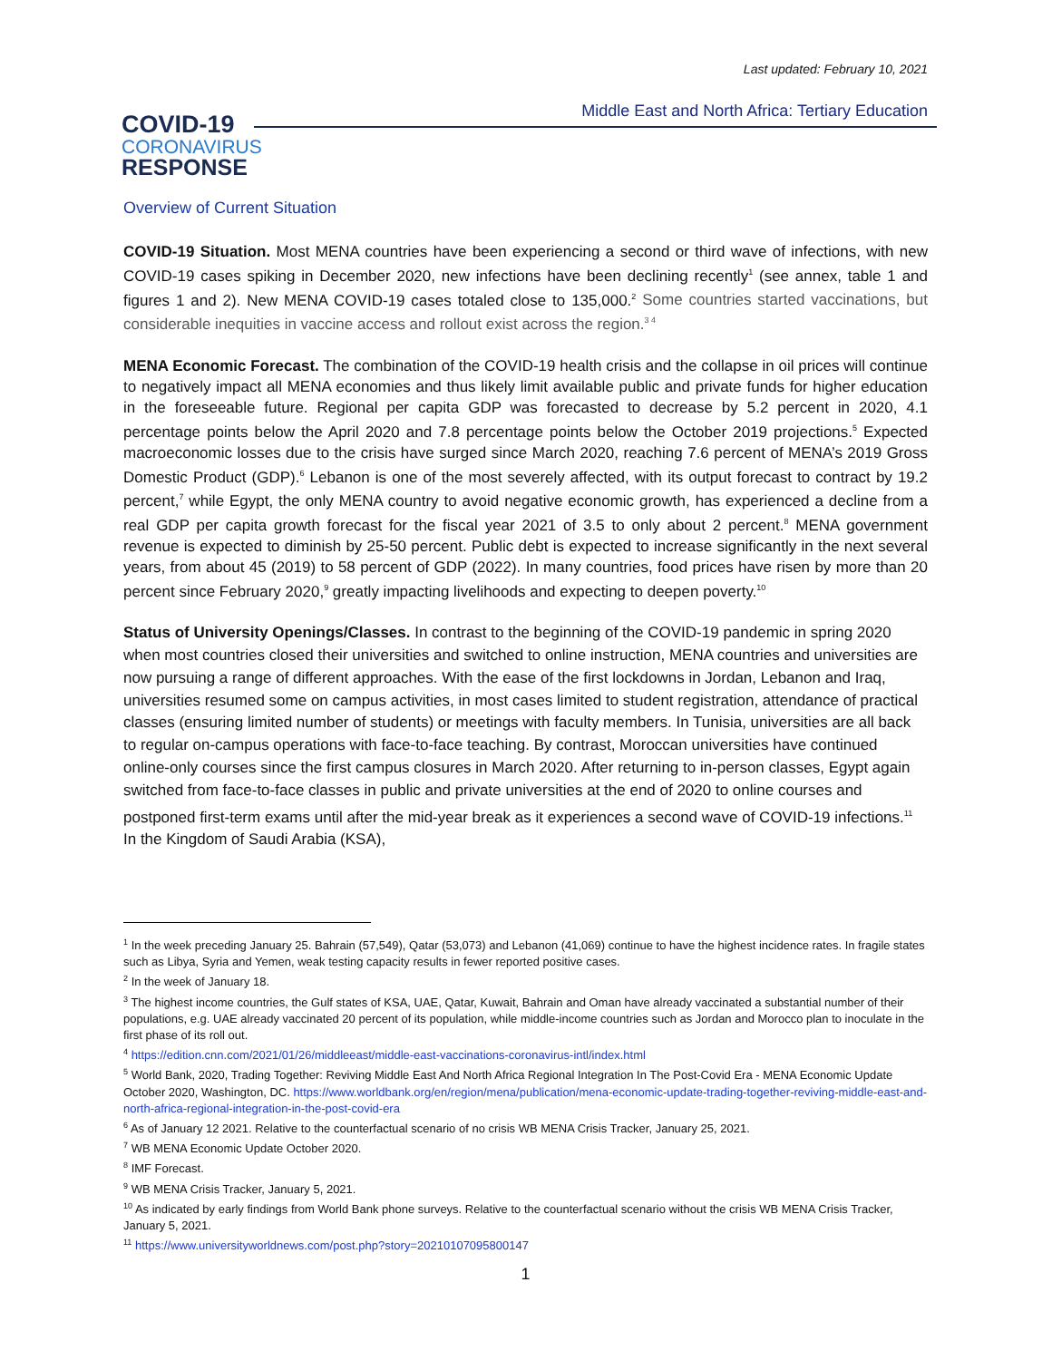Last updated: February 10, 2021
COVID-19
CORONAVIRUS
RESPONSE
Middle East and North Africa: Tertiary Education
Overview of Current Situation
COVID-19 Situation. Most MENA countries have been experiencing a second or third wave of infections, with new COVID-19 cases spiking in December 2020, new infections have been declining recently<sup>1</sup> (see annex, table 1 and figures 1 and 2). New MENA COVID-19 cases totaled close to 135,000.<sup>2</sup> Some countries started vaccinations, but considerable inequities in vaccine access and rollout exist across the region.<sup>3 4</sup>
MENA Economic Forecast. The combination of the COVID-19 health crisis and the collapse in oil prices will continue to negatively impact all MENA economies and thus likely limit available public and private funds for higher education in the foreseeable future. Regional per capita GDP was forecasted to decrease by 5.2 percent in 2020, 4.1 percentage points below the April 2020 and 7.8 percentage points below the October 2019 projections.<sup>5</sup> Expected macroeconomic losses due to the crisis have surged since March 2020, reaching 7.6 percent of MENA’s 2019 Gross Domestic Product (GDP).<sup>6</sup> Lebanon is one of the most severely affected, with its output forecast to contract by 19.2 percent,<sup>7</sup> while Egypt, the only MENA country to avoid negative economic growth, has experienced a decline from a real GDP per capita growth forecast for the fiscal year 2021 of 3.5 to only about 2 percent.<sup>8</sup> MENA government revenue is expected to diminish by 25-50 percent. Public debt is expected to increase significantly in the next several years, from about 45 (2019) to 58 percent of GDP (2022). In many countries, food prices have risen by more than 20 percent since February 2020,<sup>9</sup> greatly impacting livelihoods and expecting to deepen poverty.<sup>10</sup>
Status of University Openings/Classes. In contrast to the beginning of the COVID-19 pandemic in spring 2020 when most countries closed their universities and switched to online instruction, MENA countries and universities are now pursuing a range of different approaches. With the ease of the first lockdowns in Jordan, Lebanon and Iraq, universities resumed some on campus activities, in most cases limited to student registration, attendance of practical classes (ensuring limited number of students) or meetings with faculty members. In Tunisia, universities are all back to regular on-campus operations with face-to-face teaching. By contrast, Moroccan universities have continued online-only courses since the first campus closures in March 2020. After returning to in-person classes, Egypt again switched from face-to-face classes in public and private universities at the end of 2020 to online courses and postponed first-term exams until after the mid-year break as it experiences a second wave of COVID-19 infections.<sup>11</sup> In the Kingdom of Saudi Arabia (KSA),
<sup>1</sup> In the week preceding January 25. Bahrain (57,549), Qatar (53,073) and Lebanon (41,069) continue to have the highest incidence rates. In fragile states such as Libya, Syria and Yemen, weak testing capacity results in fewer reported positive cases.
<sup>2</sup> In the week of January 18.
<sup>3</sup> The highest income countries, the Gulf states of KSA, UAE, Qatar, Kuwait, Bahrain and Oman have already vaccinated a substantial number of their populations, e.g. UAE already vaccinated 20 percent of its population, while middle-income countries such as Jordan and Morocco plan to inoculate in the first phase of its roll out.
<sup>4</sup> https://edition.cnn.com/2021/01/26/middleeast/middle-east-vaccinations-coronavirus-intl/index.html
<sup>5</sup> World Bank, 2020, Trading Together: Reviving Middle East And North Africa Regional Integration In The Post-Covid Era - MENA Economic Update October 2020, Washington, DC. https://www.worldbank.org/en/region/mena/publication/mena-economic-update-trading-together-reviving-middle-east-and-north-africa-regional-integration-in-the-post-covid-era
<sup>6</sup> As of January 12 2021. Relative to the counterfactual scenario of no crisis WB MENA Crisis Tracker, January 25, 2021.
<sup>7</sup> WB MENA Economic Update October 2020.
<sup>8</sup> IMF Forecast.
<sup>9</sup> WB MENA Crisis Tracker, January 5, 2021.
<sup>10</sup> As indicated by early findings from World Bank phone surveys. Relative to the counterfactual scenario without the crisis WB MENA Crisis Tracker, January 5, 2021.
<sup>11</sup> https://www.universityworldnews.com/post.php?story=20210107095800147
1